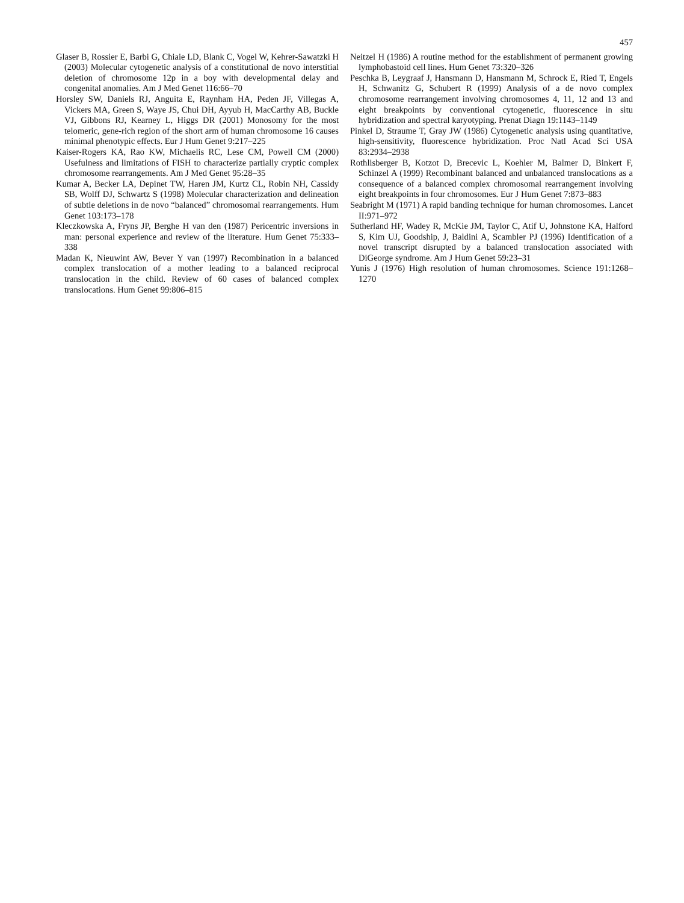457
Glaser B, Rossier E, Barbi G, Chiaie LD, Blank C, Vogel W, Kehrer-Sawatzki H (2003) Molecular cytogenetic analysis of a constitutional de novo interstitial deletion of chromosome 12p in a boy with developmental delay and congenital anomalies. Am J Med Genet 116:66–70
Horsley SW, Daniels RJ, Anguita E, Raynham HA, Peden JF, Villegas A, Vickers MA, Green S, Waye JS, Chui DH, Ayyub H, MacCarthy AB, Buckle VJ, Gibbons RJ, Kearney L, Higgs DR (2001) Monosomy for the most telomeric, gene-rich region of the short arm of human chromosome 16 causes minimal phenotypic effects. Eur J Hum Genet 9:217–225
Kaiser-Rogers KA, Rao KW, Michaelis RC, Lese CM, Powell CM (2000) Usefulness and limitations of FISH to characterize partially cryptic complex chromosome rearrangements. Am J Med Genet 95:28–35
Kumar A, Becker LA, Depinet TW, Haren JM, Kurtz CL, Robin NH, Cassidy SB, Wolff DJ, Schwartz S (1998) Molecular characterization and delineation of subtle deletions in de novo “balanced” chromosomal rearrangements. Hum Genet 103:173–178
Kleczkowska A, Fryns JP, Berghe H van den (1987) Pericentric inversions in man: personal experience and review of the literature. Hum Genet 75:333–338
Madan K, Nieuwint AW, Bever Y van (1997) Recombination in a balanced complex translocation of a mother leading to a balanced reciprocal translocation in the child. Review of 60 cases of balanced complex translocations. Hum Genet 99:806–815
Neitzel H (1986) A routine method for the establishment of permanent growing lymphobastoid cell lines. Hum Genet 73:320–326
Peschka B, Leygraaf J, Hansmann D, Hansmann M, Schrock E, Ried T, Engels H, Schwanitz G, Schubert R (1999) Analysis of a de novo complex chromosome rearrangement involving chromosomes 4, 11, 12 and 13 and eight breakpoints by conventional cytogenetic, fluorescence in situ hybridization and spectral karyotyping. Prenat Diagn 19:1143–1149
Pinkel D, Straume T, Gray JW (1986) Cytogenetic analysis using quantitative, high-sensitivity, fluorescence hybridization. Proc Natl Acad Sci USA 83:2934–2938
Rothlisberger B, Kotzot D, Brecevic L, Koehler M, Balmer D, Binkert F, Schinzel A (1999) Recombinant balanced and unbalanced translocations as a consequence of a balanced complex chromosomal rearrangement involving eight breakpoints in four chromosomes. Eur J Hum Genet 7:873–883
Seabright M (1971) A rapid banding technique for human chromosomes. Lancet II:971–972
Sutherland HF, Wadey R, McKie JM, Taylor C, Atif U, Johnstone KA, Halford S, Kim UJ, Goodship, J, Baldini A, Scambler PJ (1996) Identification of a novel transcript disrupted by a balanced translocation associated with DiGeorge syndrome. Am J Hum Genet 59:23–31
Yunis J (1976) High resolution of human chromosomes. Science 191:1268–1270